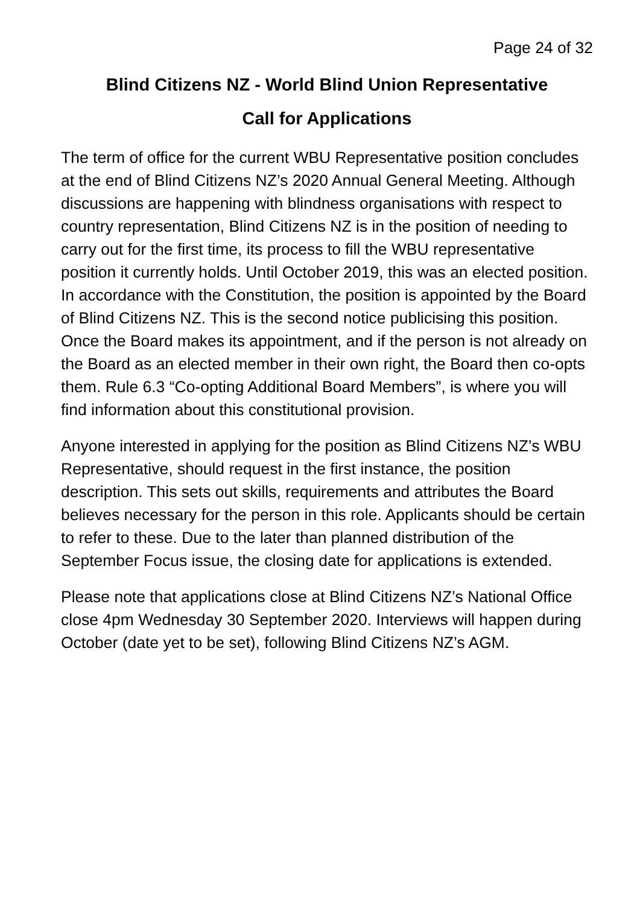Page 24 of 32
Blind Citizens NZ - World Blind Union Representative
Call for Applications
The term of office for the current WBU Representative position concludes at the end of Blind Citizens NZ’s 2020 Annual General Meeting. Although discussions are happening with blindness organisations with respect to country representation, Blind Citizens NZ is in the position of needing to carry out for the first time, its process to fill the WBU representative position it currently holds. Until October 2019, this was an elected position. In accordance with the Constitution, the position is appointed by the Board of Blind Citizens NZ. This is the second notice publicising this position. Once the Board makes its appointment, and if the person is not already on the Board as an elected member in their own right, the Board then co-opts them. Rule 6.3 “Co-opting Additional Board Members”, is where you will find information about this constitutional provision.
Anyone interested in applying for the position as Blind Citizens NZ’s WBU Representative, should request in the first instance, the position description. This sets out skills, requirements and attributes the Board believes necessary for the person in this role. Applicants should be certain to refer to these. Due to the later than planned distribution of the September Focus issue, the closing date for applications is extended.
Please note that applications close at Blind Citizens NZ’s National Office close 4pm Wednesday 30 September 2020. Interviews will happen during October (date yet to be set), following Blind Citizens NZ’s AGM.